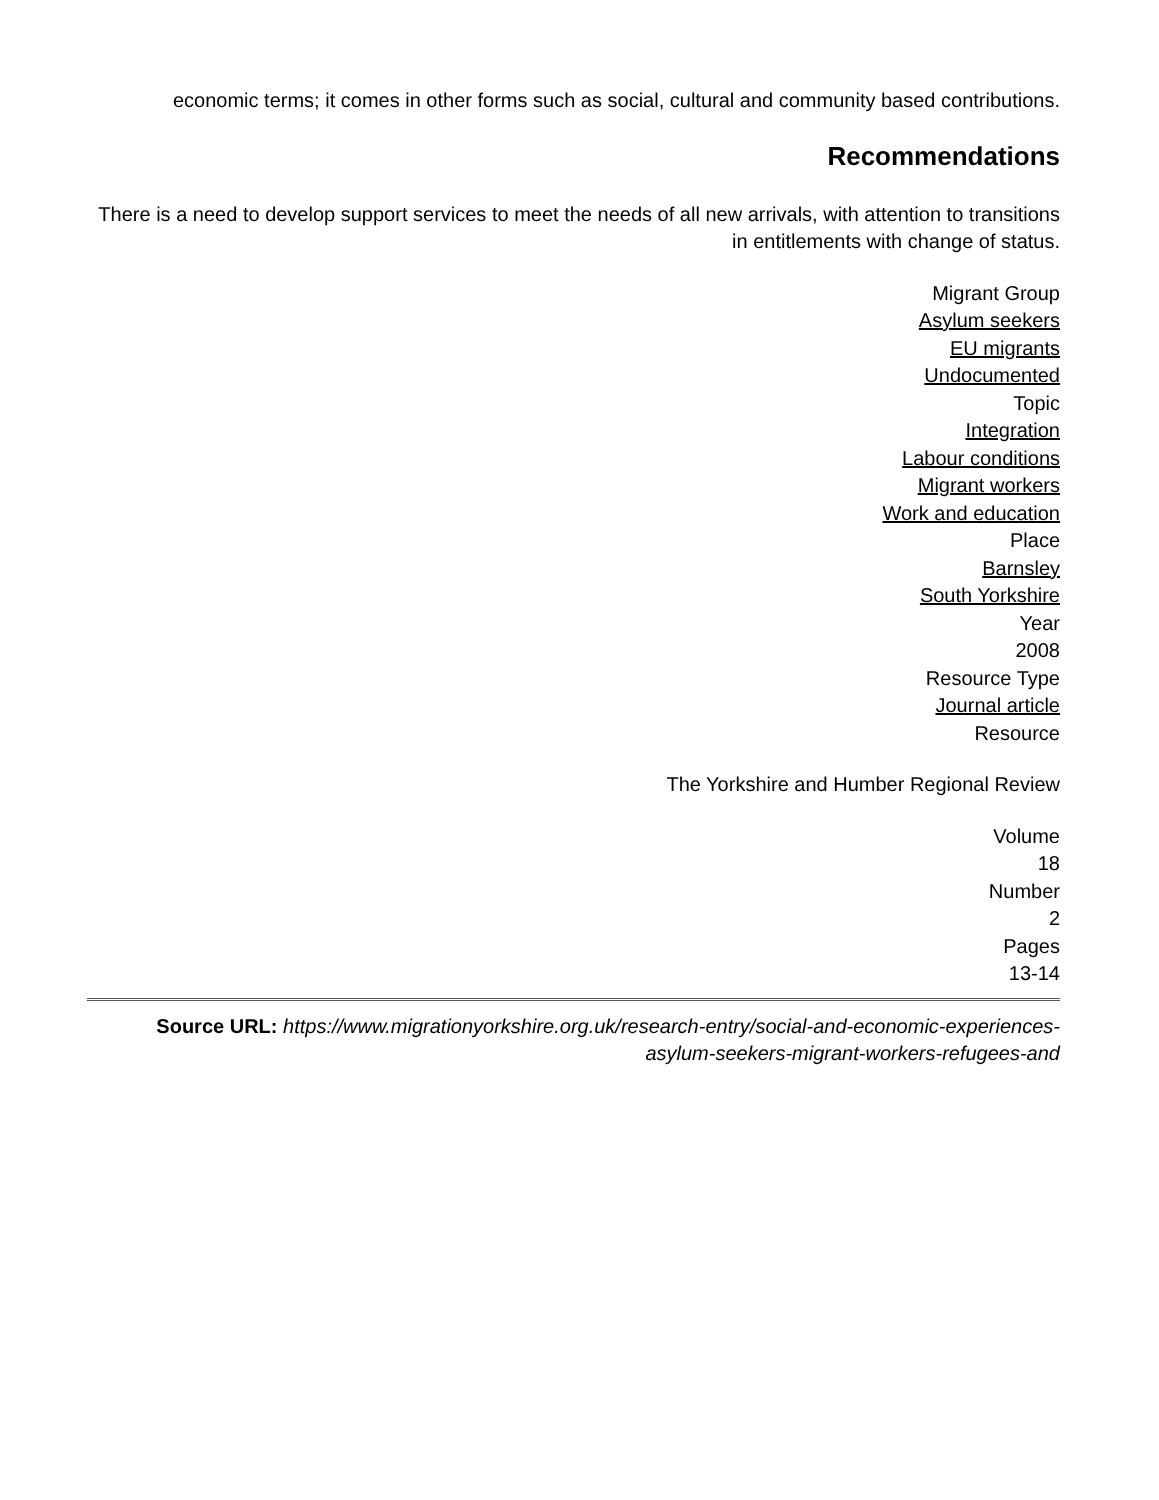economic terms; it comes in other forms such as social, cultural and community based contributions.
Recommendations
There is a need to develop support services to meet the needs of all new arrivals, with attention to transitions in entitlements with change of status.
Migrant Group
Asylum seekers
EU migrants
Undocumented
Topic
Integration
Labour conditions
Migrant workers
Work and education
Place
Barnsley
South Yorkshire
Year
2008
Resource Type
Journal article
Resource
The Yorkshire and Humber Regional Review
Volume
18
Number
2
Pages
13-14
Source URL: https://www.migrationyorkshire.org.uk/research-entry/social-and-economic-experiences-asylum-seekers-migrant-workers-refugees-and